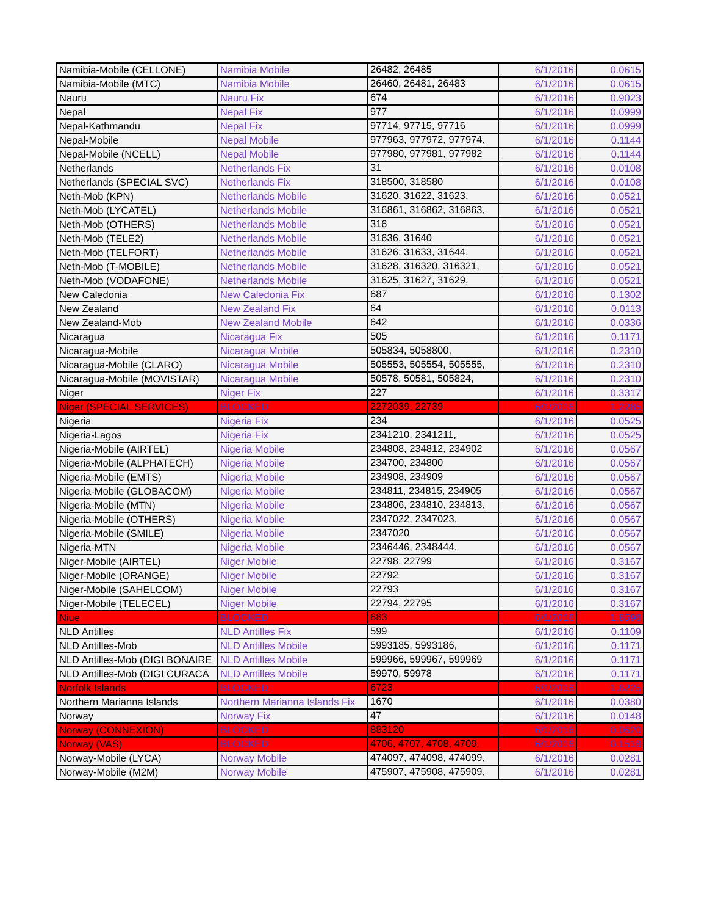| Namibia-Mobile (CELLONE) | Namibia Mobile | 26482, 26485 | 6/1/2016 | 0.0615 |
| Namibia-Mobile (MTC) | Namibia Mobile | 26460, 26481, 26483 | 6/1/2016 | 0.0615 |
| Nauru | Nauru Fix | 674 | 6/1/2016 | 0.9023 |
| Nepal | Nepal Fix | 977 | 6/1/2016 | 0.0999 |
| Nepal-Kathmandu | Nepal Fix | 97714, 97715, 97716 | 6/1/2016 | 0.0999 |
| Nepal-Mobile | Nepal Mobile | 977963, 977972, 977974, | 6/1/2016 | 0.1144 |
| Nepal-Mobile (NCELL) | Nepal Mobile | 977980, 977981, 977982 | 6/1/2016 | 0.1144 |
| Netherlands | Netherlands Fix | 31 | 6/1/2016 | 0.0108 |
| Netherlands (SPECIAL SVC) | Netherlands Fix | 318500, 318580 | 6/1/2016 | 0.0108 |
| Neth-Mob (KPN) | Netherlands Mobile | 31620, 31622, 31623, | 6/1/2016 | 0.0521 |
| Neth-Mob (LYCATEL) | Netherlands Mobile | 316861, 316862, 316863, | 6/1/2016 | 0.0521 |
| Neth-Mob (OTHERS) | Netherlands Mobile | 316 | 6/1/2016 | 0.0521 |
| Neth-Mob (TELE2) | Netherlands Mobile | 31636, 31640 | 6/1/2016 | 0.0521 |
| Neth-Mob (TELFORT) | Netherlands Mobile | 31626, 31633, 31644, | 6/1/2016 | 0.0521 |
| Neth-Mob (T-MOBILE) | Netherlands Mobile | 31628, 316320, 316321, | 6/1/2016 | 0.0521 |
| Neth-Mob (VODAFONE) | Netherlands Mobile | 31625, 31627, 31629, | 6/1/2016 | 0.0521 |
| New Caledonia | New Caledonia Fix | 687 | 6/1/2016 | 0.1302 |
| New Zealand | New Zealand Fix | 64 | 6/1/2016 | 0.0113 |
| New Zealand-Mob | New Zealand Mobile | 642 | 6/1/2016 | 0.0336 |
| Nicaragua | Nicaragua Fix | 505 | 6/1/2016 | 0.1171 |
| Nicaragua-Mobile | Nicaragua Mobile | 505834, 5058800, | 6/1/2016 | 0.2310 |
| Nicaragua-Mobile (CLARO) | Nicaragua Mobile | 505553, 505554, 505555, | 6/1/2016 | 0.2310 |
| Nicaragua-Mobile (MOVISTAR) | Nicaragua Mobile | 50578, 50581, 505824, | 6/1/2016 | 0.2310 |
| Niger | Niger Fix | 227 | 6/1/2016 | 0.3317 |
| Niger (SPECIAL SERVICES) | BLOCKED | 2272039, 22739 | 6/1/2016 | 1.2285 |
| Nigeria | Nigeria Fix | 234 | 6/1/2016 | 0.0525 |
| Nigeria-Lagos | Nigeria Fix | 2341210, 2341211, | 6/1/2016 | 0.0525 |
| Nigeria-Mobile (AIRTEL) | Nigeria Mobile | 234808, 234812, 234902 | 6/1/2016 | 0.0567 |
| Nigeria-Mobile (ALPHATECH) | Nigeria Mobile | 234700, 234800 | 6/1/2016 | 0.0567 |
| Nigeria-Mobile (EMTS) | Nigeria Mobile | 234908, 234909 | 6/1/2016 | 0.0567 |
| Nigeria-Mobile (GLOBACOM) | Nigeria Mobile | 234811, 234815, 234905 | 6/1/2016 | 0.0567 |
| Nigeria-Mobile (MTN) | Nigeria Mobile | 234806, 234810, 234813, | 6/1/2016 | 0.0567 |
| Nigeria-Mobile (OTHERS) | Nigeria Mobile | 2347022, 2347023, | 6/1/2016 | 0.0567 |
| Nigeria-Mobile (SMILE) | Nigeria Mobile | 2347020 | 6/1/2016 | 0.0567 |
| Nigeria-MTN | Nigeria Mobile | 2346446, 2348444, | 6/1/2016 | 0.0567 |
| Niger-Mobile (AIRTEL) | Niger Mobile | 22798, 22799 | 6/1/2016 | 0.3167 |
| Niger-Mobile (ORANGE) | Niger Mobile | 22792 | 6/1/2016 | 0.3167 |
| Niger-Mobile (SAHELCOM) | Niger Mobile | 22793 | 6/1/2016 | 0.3167 |
| Niger-Mobile (TELECEL) | Niger Mobile | 22794, 22795 | 6/1/2016 | 0.3167 |
| Niue | BLOCKED | 683 | 6/1/2016 | 1.8596 |
| NLD Antilles | NLD Antilles Fix | 599 | 6/1/2016 | 0.1109 |
| NLD Antilles-Mob | NLD Antilles Mobile | 5993185, 5993186, | 6/1/2016 | 0.1171 |
| NLD Antilles-Mob (DIGI BONAIRE | NLD Antilles Mobile | 599966, 599967, 599969 | 6/1/2016 | 0.1171 |
| NLD Antilles-Mob (DIGI CURACA | NLD Antilles Mobile | 59970, 59978 | 6/1/2016 | 0.1171 |
| Norfolk Islands | BLOCKED | 6723 | 6/1/2016 | 1.8225 |
| Northern Marianna Islands | Northern Marianna Islands Fix | 1670 | 6/1/2016 | 0.0380 |
| Norway | Norway Fix | 47 | 6/1/2016 | 0.0148 |
| Norway (CONNEXION) | BLOCKED | 883120 | 6/1/2016 | 0.0620 |
| Norway (VAS) | BLOCKED | 4706, 4707, 4708, 4709, | 6/1/2016 | 0.1518 |
| Norway-Mobile (LYCA) | Norway Mobile | 474097, 474098, 474099, | 6/1/2016 | 0.0281 |
| Norway-Mobile (M2M) | Norway Mobile | 475907, 475908, 475909, | 6/1/2016 | 0.0281 |